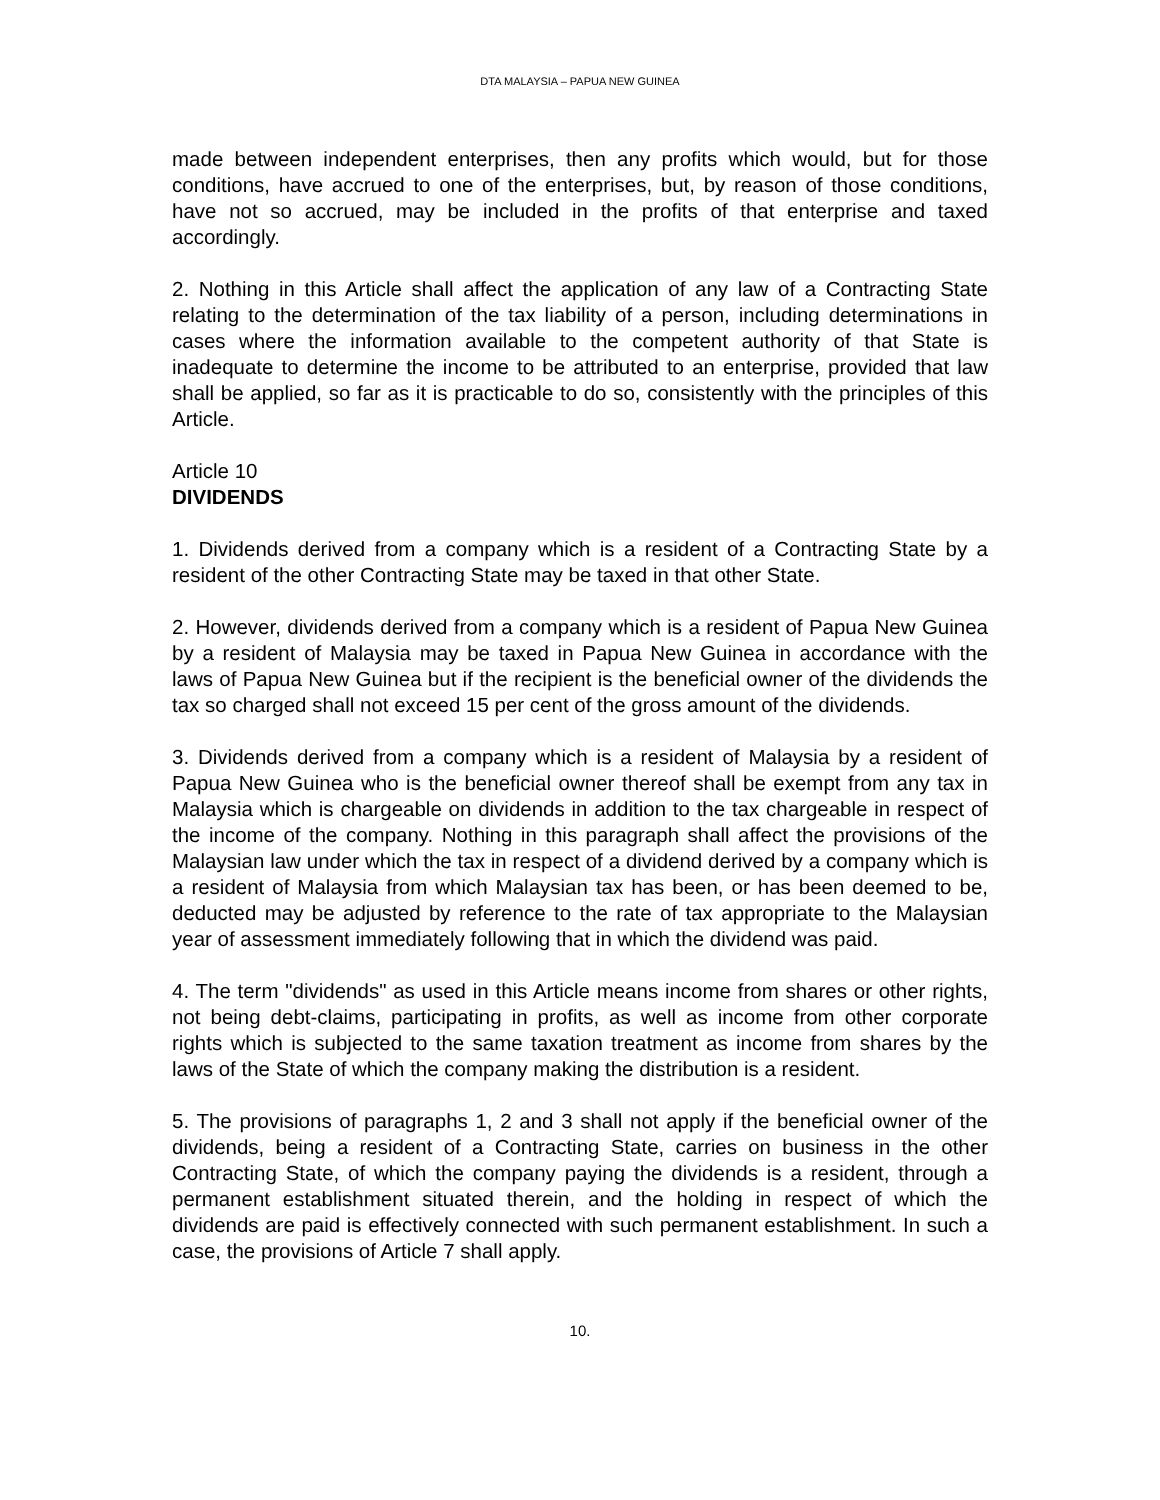DTA MALAYSIA – PAPUA NEW GUINEA
made between independent enterprises, then any profits which would, but for those conditions, have accrued to one of the enterprises, but, by reason of those conditions, have not so accrued, may be included in the profits of that enterprise and taxed accordingly.
2. Nothing in this Article shall affect the application of any law of a Contracting State relating to the determination of the tax liability of a person, including determinations in cases where the information available to the competent authority of that State is inadequate to determine the income to be attributed to an enterprise, provided that law shall be applied, so far as it is practicable to do so, consistently with the principles of this Article.
Article 10
DIVIDENDS
1. Dividends derived from a company which is a resident of a Contracting State by a resident of the other Contracting State may be taxed in that other State.
2. However, dividends derived from a company which is a resident of Papua New Guinea by a resident of Malaysia may be taxed in Papua New Guinea in accordance with the laws of Papua New Guinea but if the recipient is the beneficial owner of the dividends the tax so charged shall not exceed 15 per cent of the gross amount of the dividends.
3. Dividends derived from a company which is a resident of Malaysia by a resident of Papua New Guinea who is the beneficial owner thereof shall be exempt from any tax in Malaysia which is chargeable on dividends in addition to the tax chargeable in respect of the income of the company. Nothing in this paragraph shall affect the provisions of the Malaysian law under which the tax in respect of a dividend derived by a company which is a resident of Malaysia from which Malaysian tax has been, or has been deemed to be, deducted may be adjusted by reference to the rate of tax appropriate to the Malaysian year of assessment immediately following that in which the dividend was paid.
4. The term "dividends" as used in this Article means income from shares or other rights, not being debt-claims, participating in profits, as well as income from other corporate rights which is subjected to the same taxation treatment as income from shares by the laws of the State of which the company making the distribution is a resident.
5. The provisions of paragraphs 1, 2 and 3 shall not apply if the beneficial owner of the dividends, being a resident of a Contracting State, carries on business in the other Contracting State, of which the company paying the dividends is a resident, through a permanent establishment situated therein, and the holding in respect of which the dividends are paid is effectively connected with such permanent establishment. In such a case, the provisions of Article 7 shall apply.
10.